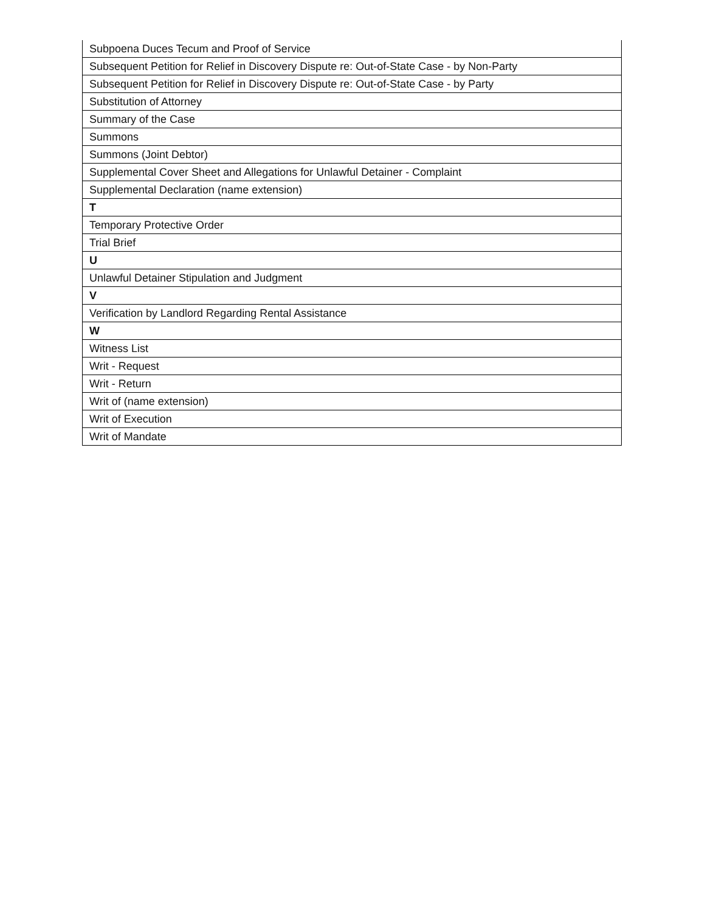| Subpoena Duces Tecum and Proof of Service |
| Subsequent Petition for Relief in Discovery Dispute re: Out-of-State Case - by Non-Party |
| Subsequent Petition for Relief in Discovery Dispute re: Out-of-State Case - by Party |
| Substitution of Attorney |
| Summary of the Case |
| Summons |
| Summons (Joint Debtor) |
| Supplemental Cover Sheet and Allegations for Unlawful Detainer - Complaint |
| Supplemental Declaration (name extension) |
| T |
| Temporary Protective Order |
| Trial Brief |
| U |
| Unlawful Detainer Stipulation and Judgment |
| V |
| Verification by Landlord Regarding Rental Assistance |
| W |
| Witness List |
| Writ - Request |
| Writ - Return |
| Writ of (name extension) |
| Writ of Execution |
| Writ of Mandate |